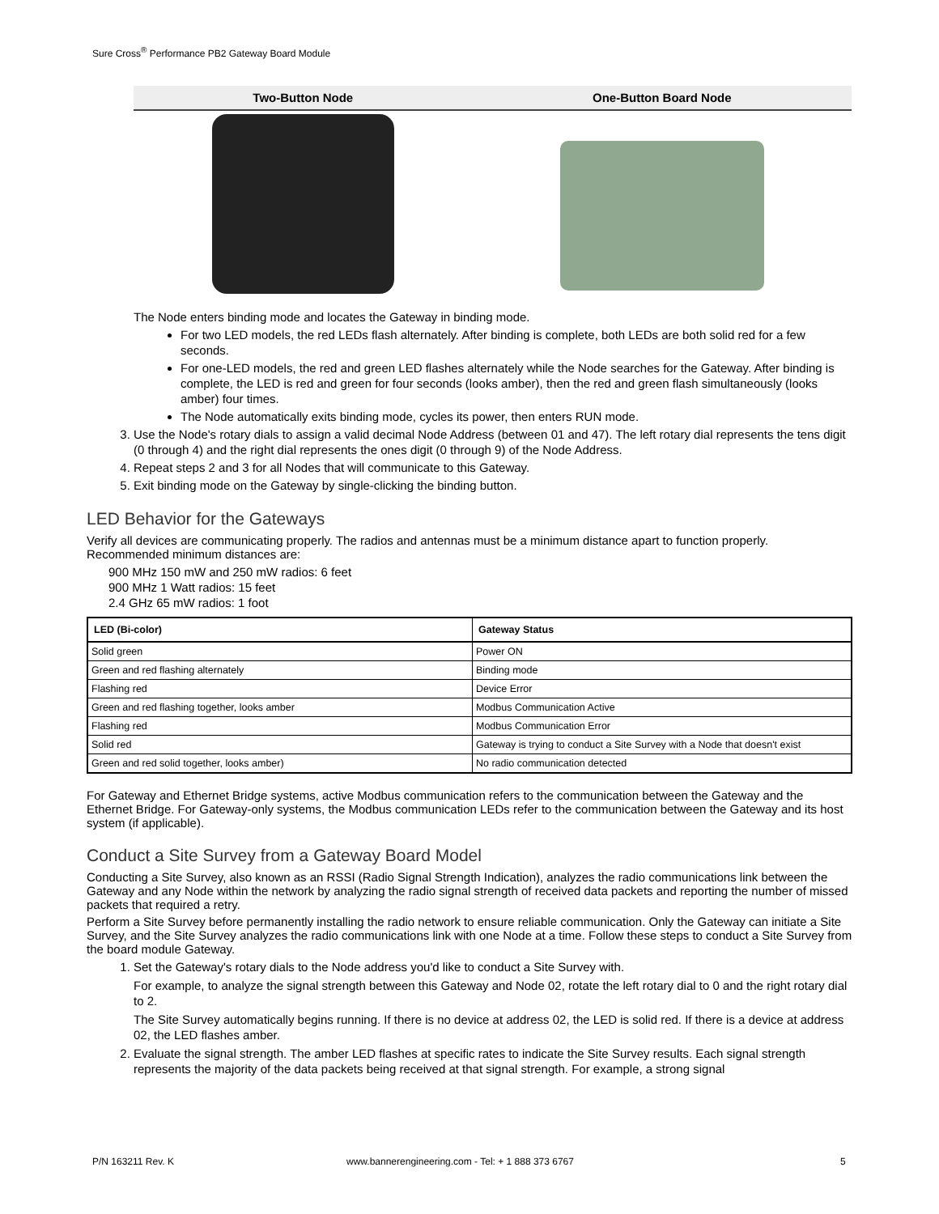Sure Cross<sup>®</sup> Performance PB2 Gateway Board Module
| Two-Button Node | One-Button Board Node |
| --- | --- |
The Node enters binding mode and locates the Gateway in binding mode.
For two LED models, the red LEDs flash alternately. After binding is complete, both LEDs are both solid red for a few seconds.
For one-LED models, the red and green LED flashes alternately while the Node searches for the Gateway. After binding is complete, the LED is red and green for four seconds (looks amber), then the red and green flash simultaneously (looks amber) four times.
The Node automatically exits binding mode, cycles its power, then enters RUN mode.
3. Use the Node's rotary dials to assign a valid decimal Node Address (between 01 and 47). The left rotary dial represents the tens digit (0 through 4) and the right dial represents the ones digit (0 through 9) of the Node Address.
4. Repeat steps 2 and 3 for all Nodes that will communicate to this Gateway.
5. Exit binding mode on the Gateway by single-clicking the binding button.
LED Behavior for the Gateways
Verify all devices are communicating properly. The radios and antennas must be a minimum distance apart to function properly. Recommended minimum distances are:
900 MHz 150 mW and 250 mW radios: 6 feet
900 MHz 1 Watt radios: 15 feet
2.4 GHz 65 mW radios: 1 foot
| LED (Bi-color) | Gateway Status |
| --- | --- |
| Solid green | Power ON |
| Green and red flashing alternately | Binding mode |
| Flashing red | Device Error |
| Green and red flashing together, looks amber | Modbus Communication Active |
| Flashing red | Modbus Communication Error |
| Solid red | Gateway is trying to conduct a Site Survey with a Node that doesn't exist |
| Green and red solid together, looks amber) | No radio communication detected |
For Gateway and Ethernet Bridge systems, active Modbus communication refers to the communication between the Gateway and the Ethernet Bridge. For Gateway-only systems, the Modbus communication LEDs refer to the communication between the Gateway and its host system (if applicable).
Conduct a Site Survey from a Gateway Board Model
Conducting a Site Survey, also known as an RSSI (Radio Signal Strength Indication), analyzes the radio communications link between the Gateway and any Node within the network by analyzing the radio signal strength of received data packets and reporting the number of missed packets that required a retry.
Perform a Site Survey before permanently installing the radio network to ensure reliable communication. Only the Gateway can initiate a Site Survey, and the Site Survey analyzes the radio communications link with one Node at a time. Follow these steps to conduct a Site Survey from the board module Gateway.
1. Set the Gateway's rotary dials to the Node address you'd like to conduct a Site Survey with.
For example, to analyze the signal strength between this Gateway and Node 02, rotate the left rotary dial to 0 and the right rotary dial to 2.
The Site Survey automatically begins running. If there is no device at address 02, the LED is solid red. If there is a device at address 02, the LED flashes amber.
2. Evaluate the signal strength. The amber LED flashes at specific rates to indicate the Site Survey results. Each signal strength represents the majority of the data packets being received at that signal strength. For example, a strong signal
P/N 163211 Rev. K
www.bannerengineering.com - Tel: + 1 888 373 6767
5